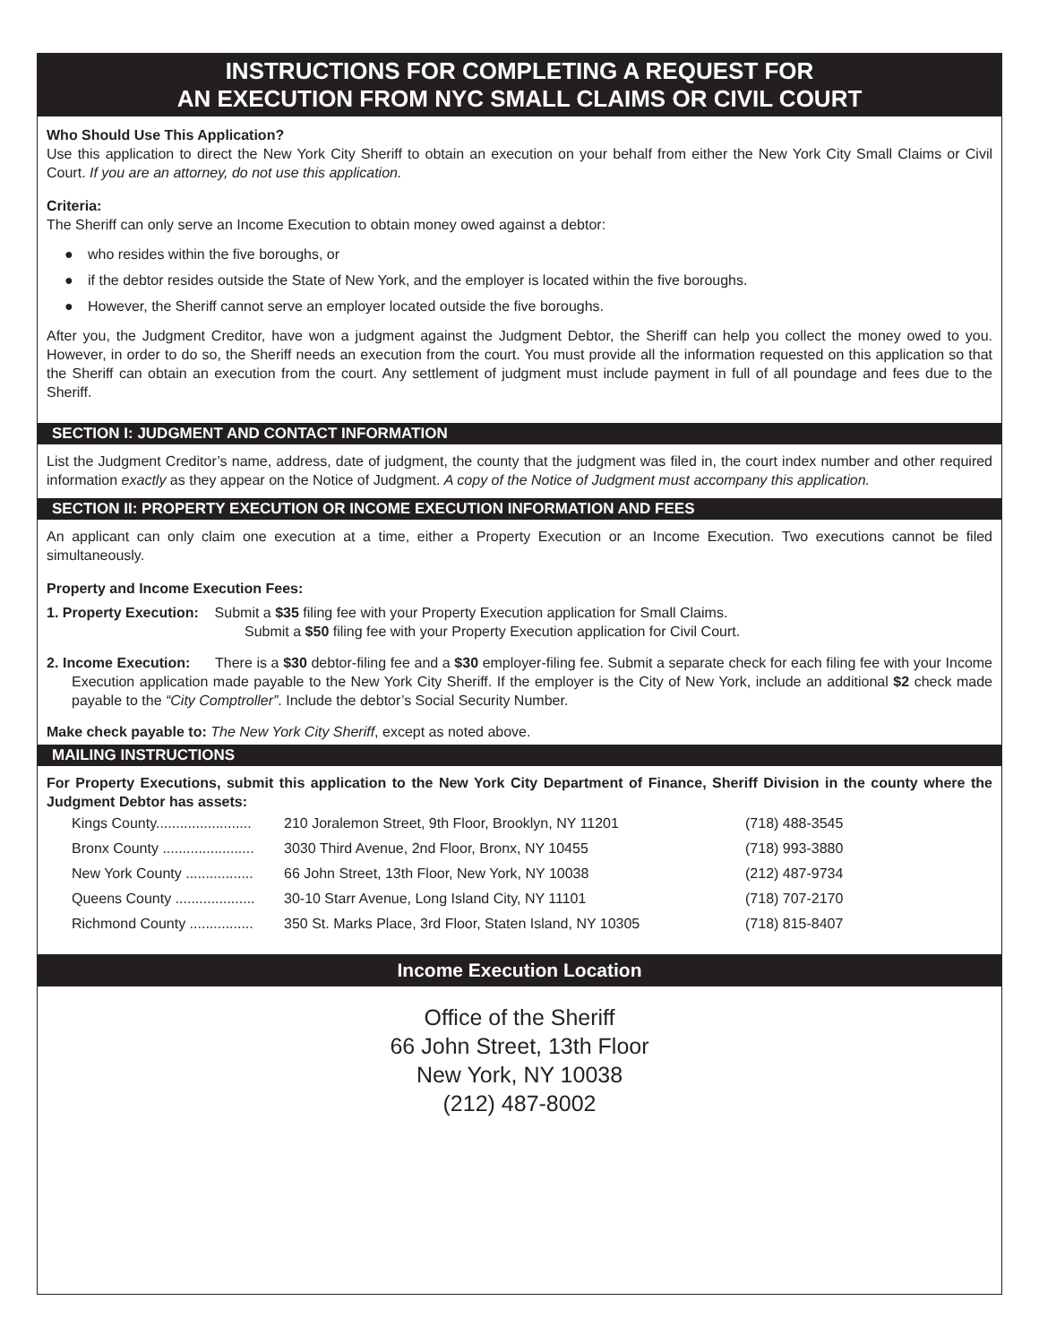INSTRUCTIONS FOR COMPLETING A REQUEST FOR
AN EXECUTION FROM NYC SMALL CLAIMS OR CIVIL COURT
Who Should Use This Application?
Use this application to direct the New York City Sheriff to obtain an execution on your behalf from either the New York City Small Claims or Civil Court. If you are an attorney, do not use this application.
Criteria:
The Sheriff can only serve an Income Execution to obtain money owed against a debtor:
● who resides within the five boroughs, or
● if the debtor resides outside the State of New York, and the employer is located within the five boroughs.
● However, the Sheriff cannot serve an employer located outside the five boroughs.
After you, the Judgment Creditor, have won a judgment against the Judgment Debtor, the Sheriff can help you collect the money owed to you. However, in order to do so, the Sheriff needs an execution from the court. You must provide all the information requested on this application so that the Sheriff can obtain an execution from the court. Any settlement of judgment must include payment in full of all poundage and fees due to the Sheriff.
SECTION I: JUDGMENT AND CONTACT INFORMATION
List the Judgment Creditor’s name, address, date of judgment, the county that the judgment was filed in, the court index number and other required information exactly as they appear on the Notice of Judgment. A copy of the Notice of Judgment must accompany this application.
SECTION II: PROPERTY EXECUTION OR INCOME EXECUTION INFORMATION AND FEES
An applicant can only claim one execution at a time, either a Property Execution or an Income Execution. Two executions cannot be filed simultaneously.
Property and Income Execution Fees:
1. Property Execution: Submit a $35 filing fee with your Property Execution application for Small Claims.
Submit a $50 filing fee with your Property Execution application for Civil Court.
2. Income Execution: There is a $30 debtor-filing fee and a $30 employer-filing fee. Submit a separate check for each filing fee with your Income Execution application made payable to the New York City Sheriff. If the employer is the City of New York, include an additional $2 check made payable to the “City Comptroller”. Include the debtor’s Social Security Number.
Make check payable to: The New York City Sheriff, except as noted above.
MAILING INSTRUCTIONS
For Property Executions, submit this application to the New York City Department of Finance, Sheriff Division in the county where the Judgment Debtor has assets:
| Kings County........................ | 210 Joralemon Street, 9th Floor, Brooklyn, NY 11201 | (718) 488-3545 |
| Bronx County ....................... | 3030 Third Avenue, 2nd Floor, Bronx, NY 10455 | (718) 993-3880 |
| New York County ................. | 66 John Street, 13th Floor, New York, NY 10038 | (212) 487-9734 |
| Queens County .................... | 30-10 Starr Avenue, Long Island City, NY 11101 | (718) 707-2170 |
| Richmond County ................ | 350 St. Marks Place, 3rd Floor, Staten Island, NY 10305 | (718) 815-8407 |
Income Execution Location
Office of the Sheriff
66 John Street, 13th Floor
New York, NY 10038
(212) 487-8002